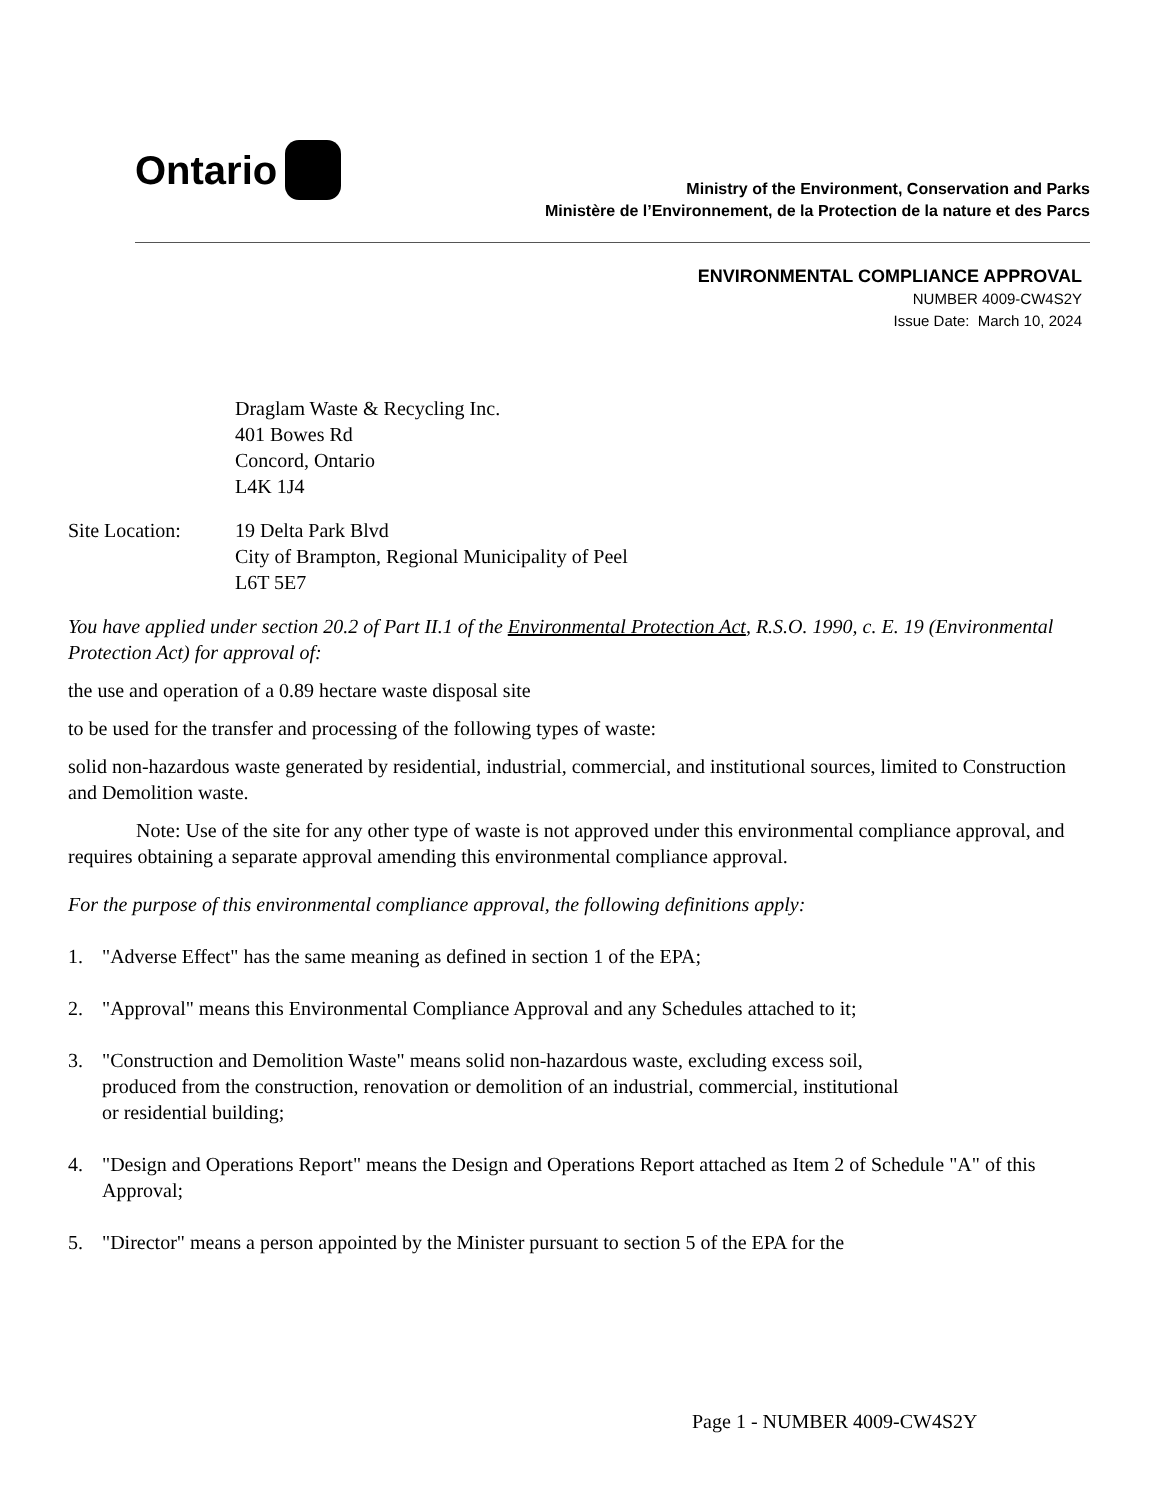Ontario
Ministry of the Environment, Conservation and Parks
Ministère de l’Environnement, de la Protection de la nature et des Parcs
ENVIRONMENTAL COMPLIANCE APPROVAL
NUMBER 4009-CW4S2Y
Issue Date: March 10, 2024
Draglam Waste & Recycling Inc.
401 Bowes Rd
Concord, Ontario
L4K 1J4
Site Location:
19 Delta Park Blvd
City of Brampton, Regional Municipality of Peel
L6T 5E7
You have applied under section 20.2 of Part II.1 of the Environmental Protection Act, R.S.O. 1990, c. E. 19 (Environmental Protection Act) for approval of:
the use and operation of a 0.89 hectare waste disposal site
to be used for the transfer and processing of the following types of waste:
solid non-hazardous waste generated by residential, industrial, commercial, and institutional sources, limited to Construction and Demolition waste.
Note: Use of the site for any other type of waste is not approved under this environmental compliance approval, and requires obtaining a separate approval amending this environmental compliance approval.
For the purpose of this environmental compliance approval, the following definitions apply:
1. "Adverse Effect" has the same meaning as defined in section 1 of the EPA;
2. "Approval" means this Environmental Compliance Approval and any Schedules attached to it;
3. "Construction and Demolition Waste" means solid non-hazardous waste, excluding excess soil,
produced from the construction, renovation or demolition of an industrial, commercial, institutional
or residential building;
4. "Design and Operations Report" means the Design and Operations Report attached as Item 2 of Schedule "A" of this Approval;
5. "Director" means a person appointed by the Minister pursuant to section 5 of the EPA for the
Page 1 - NUMBER 4009-CW4S2Y